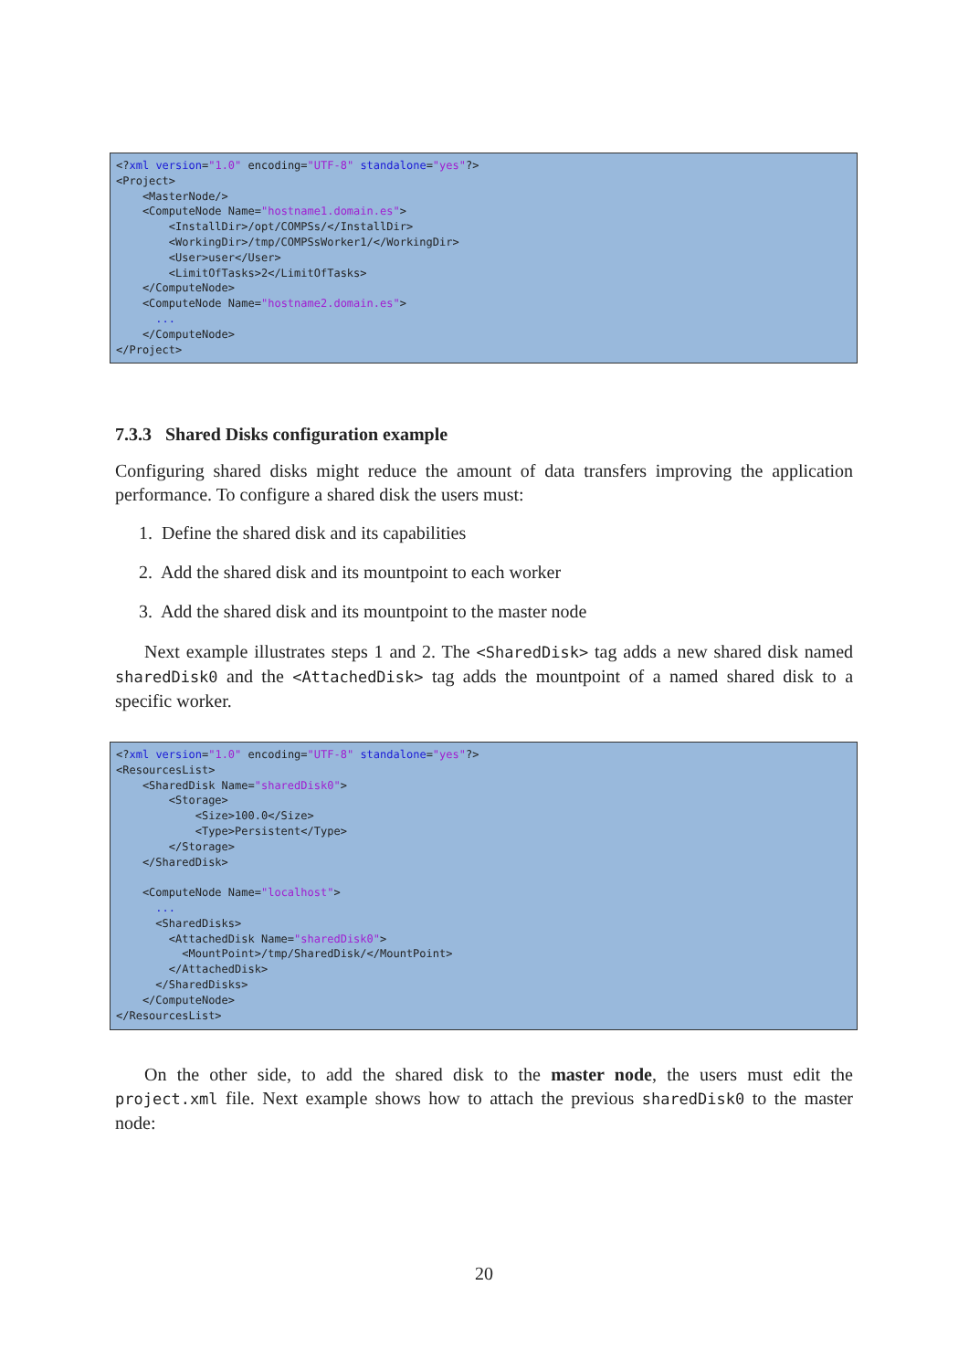<?xml version="1.0" encoding="UTF-8" standalone="yes"?>
<Project>
    <MasterNode/>
    <ComputeNode Name="hostname1.domain.es">
        <InstallDir>/opt/COMPSs/</InstallDir>
        <WorkingDir>/tmp/COMPSsWorker1/</WorkingDir>
        <User>user</User>
        <LimitOfTasks>2</LimitOfTasks>
    </ComputeNode>
    <ComputeNode Name="hostname2.domain.es">
      ...
    </ComputeNode>
</Project>
7.3.3 Shared Disks configuration example
Configuring shared disks might reduce the amount of data transfers improving the application performance. To configure a shared disk the users must:
1. Define the shared disk and its capabilities
2. Add the shared disk and its mountpoint to each worker
3. Add the shared disk and its mountpoint to the master node
Next example illustrates steps 1 and 2. The <SharedDisk> tag adds a new shared disk named sharedDisk0 and the <AttachedDisk> tag adds the mountpoint of a named shared disk to a specific worker.
<?xml version="1.0" encoding="UTF-8" standalone="yes"?>
<ResourcesList>
    <SharedDisk Name="sharedDisk0">
        <Storage>
            <Size>100.0</Size>
            <Type>Persistent</Type>
        </Storage>
    </SharedDisk>

    <ComputeNode Name="localhost">
      ...
      <SharedDisks>
        <AttachedDisk Name="sharedDisk0">
          <MountPoint>/tmp/SharedDisk/</MountPoint>
        </AttachedDisk>
      </SharedDisks>
    </ComputeNode>
</ResourcesList>
On the other side, to add the shared disk to the master node, the users must edit the project.xml file. Next example shows how to attach the previous sharedDisk0 to the master node:
20